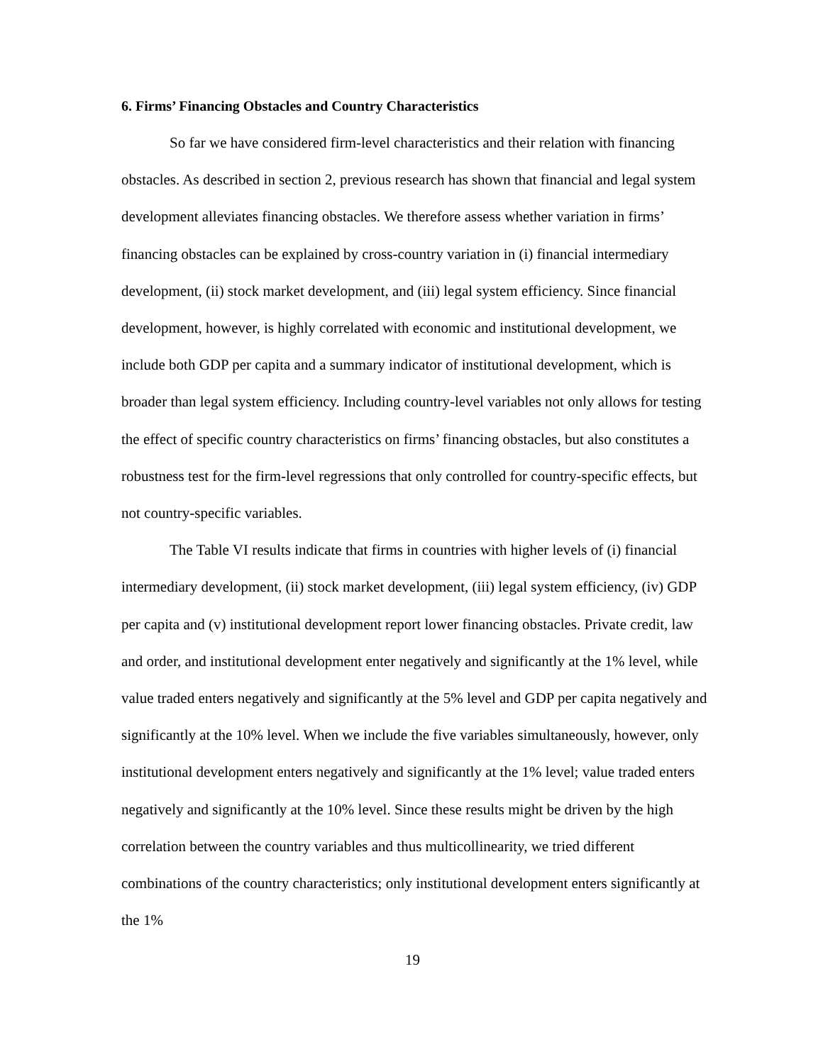6. Firms’ Financing Obstacles and Country Characteristics
So far we have considered firm-level characteristics and their relation with financing obstacles. As described in section 2, previous research has shown that financial and legal system development alleviates financing obstacles. We therefore assess whether variation in firms’ financing obstacles can be explained by cross-country variation in (i) financial intermediary development, (ii) stock market development, and (iii) legal system efficiency. Since financial development, however, is highly correlated with economic and institutional development, we include both GDP per capita and a summary indicator of institutional development, which is broader than legal system efficiency. Including country-level variables not only allows for testing the effect of specific country characteristics on firms’ financing obstacles, but also constitutes a robustness test for the firm-level regressions that only controlled for country-specific effects, but not country-specific variables.
The Table VI results indicate that firms in countries with higher levels of (i) financial intermediary development, (ii) stock market development, (iii) legal system efficiency, (iv) GDP per capita and (v) institutional development report lower financing obstacles. Private credit, law and order, and institutional development enter negatively and significantly at the 1% level, while value traded enters negatively and significantly at the 5% level and GDP per capita negatively and significantly at the 10% level. When we include the five variables simultaneously, however, only institutional development enters negatively and significantly at the 1% level; value traded enters negatively and significantly at the 10% level. Since these results might be driven by the high correlation between the country variables and thus multicollinearity, we tried different combinations of the country characteristics; only institutional development enters significantly at the 1%
19